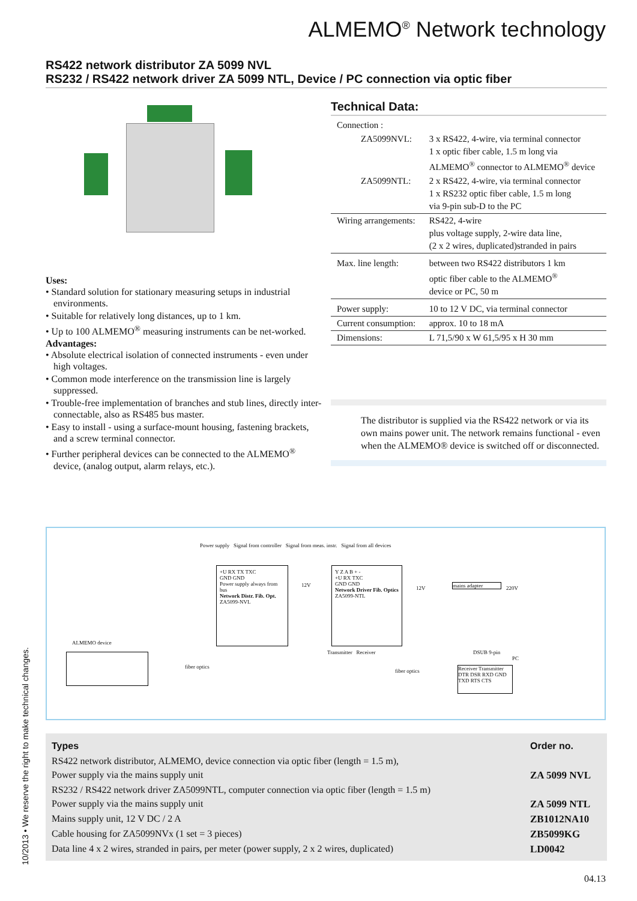ALMEMO<sup>®</sup> Network technology
RS422 network distributor ZA 5099 NVL
RS232 / RS422 network driver ZA 5099 NTL, Device / PC connection via optic fiber
Uses:
• Standard solution for stationary measuring setups in industrial environments.
• Suitable for relatively long distances, up to 1 km.
• Up to 100 ALMEMO<sup>®</sup> measuring instruments can be net-worked.
Advantages:
• Absolute electrical isolation of connected instruments - even under high voltages.
• Common mode interference on the transmission line is largely suppressed.
• Trouble-free implementation of branches and stub lines, directly inter-connectable, also as RS485 bus master.
• Easy to install - using a surface-mount housing, fastening brackets, and a screw terminal connector.
• Further peripheral devices can be connected to the ALMEMO<sup>®</sup> device, (analog output, alarm relays, etc.).
Technical Data:
| Connection : | |
| ZA5099NVL: | 3 x RS422, 4-wire, via terminal connector 1 x optic fiber cable, 1.5 m long via ALMEMO<sup>®</sup> connector to ALMEMO<sup>®</sup> device |
| ZA5099NTL: | 2 x RS422, 4-wire, via terminal connector 1 x RS232 optic fiber cable, 1.5 m long via 9-pin sub-D to the PC |
| Wiring arrangements: | RS422, 4-wire plus voltage supply, 2-wire data line, (2 x 2 wires, duplicated)stranded in pairs |
| Max. line length: | between two RS422 distributors 1 km optic fiber cable to the ALMEMO<sup>®</sup> device or PC, 50 m |
| Power supply: | 10 to 12 V DC, via terminal connector |
| Current consumption: | approx. 10 to 18 mA |
| Dimensions: | L 71,5/90 x W 61,5/95 x H 30 mm |
The distributor is supplied via the RS422 network or via its own mains power unit. The network remains functional - even when the ALMEMO® device is switched off or disconnected.
Power supply Signal from controller Signal from meas. instr. Signal from all devices
+U RX TX TXC
GND GND
Power supply always from bus
Network Distr. Fib. Opt.
ZA5099-NVL
Y Z A B + -
+U RX TXC
GND GND
Network Driver Fib. Optics
ZA5099-NTL
12V 12V mains adapter 220V
ALMEMO device
fiber optics
Transmitter Receiver
fiber optics
DSUB 9-pin
PC
Receiver Transmitter DTR DSR RXD GND TXD RTS CTS
| Types | Order no. |
| --- | --- |
| RS422 network distributor, ALMEMO, device connection via optic fiber (length = 1.5 m), Power supply via the mains supply unit | ZA 5099 NVL |
| RS232 / RS422 network driver ZA5099NTL, computer connection via optic fiber (length = 1.5 m) Power supply via the mains supply unit | ZA 5099 NTL |
| Mains supply unit, 12 V DC / 2 A | ZB1012NA10 |
| Cable housing for ZA5099NVx (1 set = 3 pieces) | ZB5099KG |
| Data line 4 x 2 wires, stranded in pairs, per meter (power supply, 2 x 2 wires, duplicated) | LD0042 |
10/2013 • We reserve the right to make technical changes.
04.13